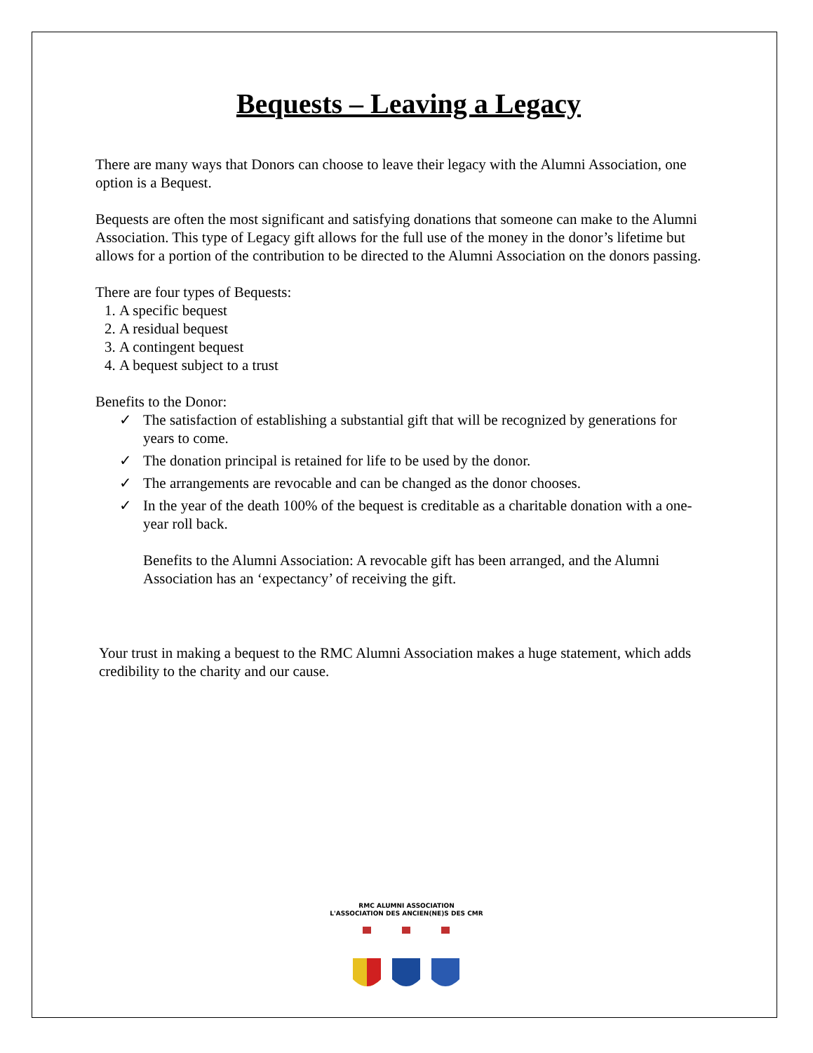Bequests – Leaving a Legacy
There are many ways that Donors can choose to leave their legacy with the Alumni Association, one option is a Bequest.
Bequests are often the most significant and satisfying donations that someone can make to the Alumni Association. This type of Legacy gift allows for the full use of the money in the donor’s lifetime but allows for a portion of the contribution to be directed to the Alumni Association on the donors passing.
There are four types of Bequests:
1. A specific bequest
2. A residual bequest
3. A contingent bequest
4. A bequest subject to a trust
Benefits to the Donor:
✓ The satisfaction of establishing a substantial gift that will be recognized by generations for years to come.
✓ The donation principal is retained for life to be used by the donor.
✓ The arrangements are revocable and can be changed as the donor chooses.
✓ In the year of the death 100% of the bequest is creditable as a charitable donation with a one-year roll back.
Benefits to the Alumni Association: A revocable gift has been arranged, and the Alumni Association has an ‘expectancy’ of receiving the gift.
Your trust in making a bequest to the RMC Alumni Association makes a huge statement, which adds credibility to the charity and our cause.
RMC ALUMNI ASSOCIATION
L'ASSOCIATION DES ANCIEN(NE)S DES CMR